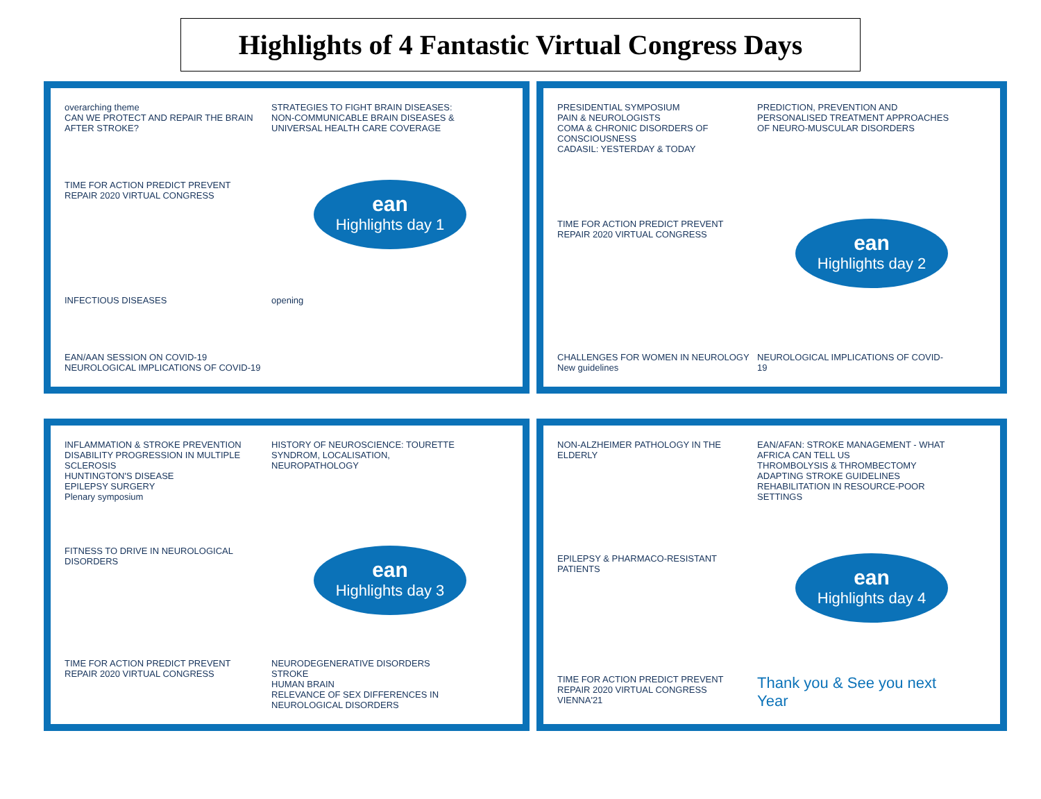Highlights of 4 Fantastic Virtual Congress Days
overarching theme
CAN WE PROTECT AND REPAIR THE BRAIN AFTER STROKE?
STRATEGIES TO FIGHT BRAIN DISEASES: NON-COMMUNICABLE BRAIN DISEASES & UNIVERSAL HEALTH CARE COVERAGE
TIME FOR ACTION PREDICT PREVENT REPAIR 2020 VIRTUAL CONGRESS
ean
Highlights day 1
INFECTIOUS DISEASES
opening
EAN/AAN SESSION ON COVID-19
NEUROLOGICAL IMPLICATIONS OF COVID-19
PRESIDENTIAL SYMPOSIUM
PAIN & NEUROLOGISTS
COMA & CHRONIC DISORDERS OF CONSCIOUSNESS
CADASIL: YESTERDAY & TODAY
PREDICTION, PREVENTION AND PERSONALISED TREATMENT APPROACHES OF NEURO-MUSCULAR DISORDERS
TIME FOR ACTION PREDICT PREVENT REPAIR 2020 VIRTUAL CONGRESS
ean
Highlights day 2
CHALLENGES FOR WOMEN IN NEUROLOGY
New guidelines
NEUROLOGICAL IMPLICATIONS OF COVID-19
INFLAMMATION & STROKE PREVENTION
DISABILITY PROGRESSION IN MULTIPLE SCLEROSIS
HUNTINGTON'S DISEASE
EPILEPSY SURGERY
Plenary symposium
HISTORY OF NEUROSCIENCE: TOURETTE SYNDROM, LOCALISATION, NEUROPATHOLOGY
FITNESS TO DRIVE IN NEUROLOGICAL DISORDERS
ean
Highlights day 3
TIME FOR ACTION PREDICT PREVENT REPAIR 2020 VIRTUAL CONGRESS
NEURODEGENERATIVE DISORDERS
STROKE
HUMAN BRAIN
RELEVANCE OF SEX DIFFERENCES IN NEUROLOGICAL DISORDERS
NON-ALZHEIMER PATHOLOGY IN THE ELDERLY
EAN/AFAN: STROKE MANAGEMENT - WHAT AFRICA CAN TELL US
THROMBOLYSIS & THROMBECTOMY
ADAPTING STROKE GUIDELINES
REHABILITATION IN RESOURCE-POOR SETTINGS
EPILEPSY & PHARMACO-RESISTANT PATIENTS
ean
Highlights day 4
TIME FOR ACTION PREDICT PREVENT REPAIR 2020 VIRTUAL CONGRESS
VIENNA'21
Thank you & See you next Year